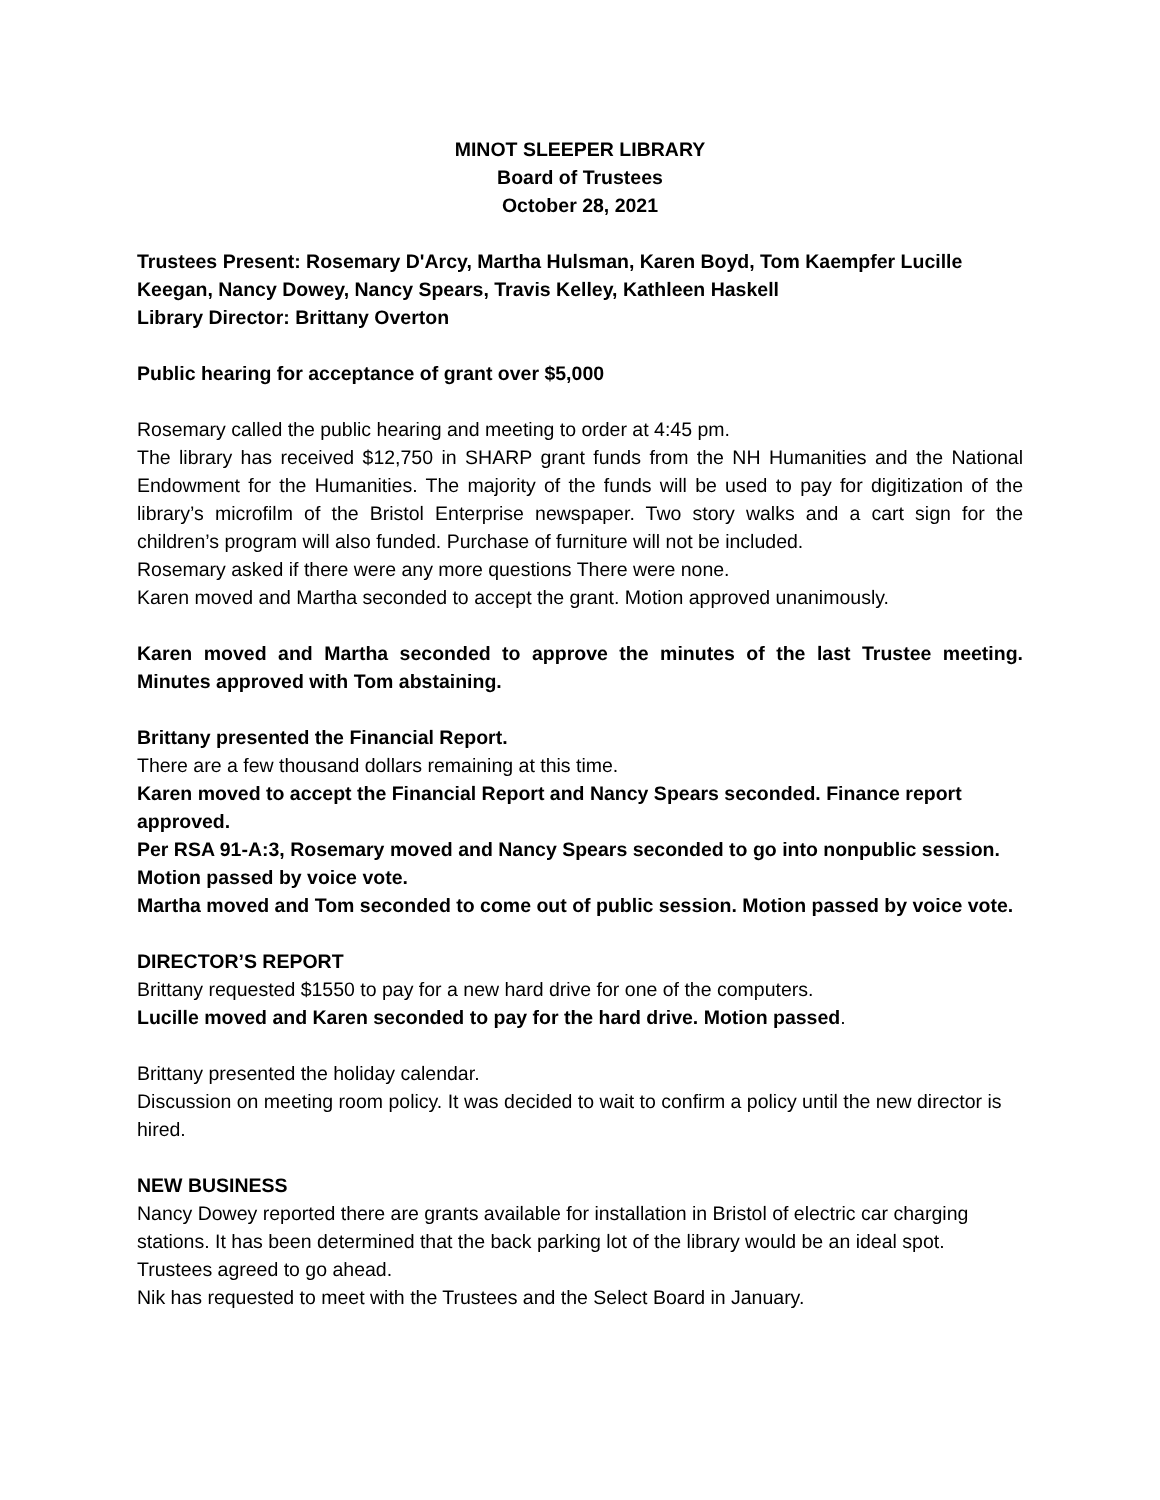MINOT SLEEPER LIBRARY
Board of Trustees
October 28, 2021
Trustees Present: Rosemary D'Arcy, Martha Hulsman, Karen Boyd, Tom Kaempfer Lucille Keegan, Nancy Dowey, Nancy Spears, Travis Kelley, Kathleen Haskell
Library Director: Brittany Overton
Public hearing for acceptance of grant over $5,000
Rosemary called the public hearing and meeting to order at 4:45 pm.
The library has received $12,750 in SHARP grant funds from the NH Humanities and the National Endowment for the Humanities. The majority of the funds will be used to pay for digitization of the library’s microfilm of the Bristol Enterprise newspaper. Two story walks and a cart sign for the children’s program will also funded. Purchase of furniture will not be included.
Rosemary asked if there were any more questions There were none.
Karen moved and Martha seconded to accept the grant. Motion approved unanimously.
Karen moved and Martha seconded to approve the minutes of the last Trustee meeting. Minutes approved with Tom abstaining.
Brittany presented the Financial Report.
There are a few thousand dollars remaining at this time.
Karen moved to accept the Financial Report and Nancy Spears seconded. Finance report approved.
Per RSA 91-A:3, Rosemary moved and Nancy Spears seconded to go into nonpublic session. Motion passed by voice vote.
Martha moved and Tom seconded to come out of public session. Motion passed by voice vote.
DIRECTOR’S REPORT
Brittany requested $1550 to pay for a new hard drive for one of the computers.
Lucille moved and Karen seconded to pay for the hard drive. Motion passed.
Brittany presented the holiday calendar.
Discussion on meeting room policy. It was decided to wait to confirm a policy until the new director is hired.
NEW BUSINESS
Nancy Dowey reported there are grants available for installation in Bristol of electric car charging stations. It has been determined that the back parking lot of the library would be an ideal spot. Trustees agreed to go ahead.
Nik has requested to meet with the Trustees and the Select Board in January.